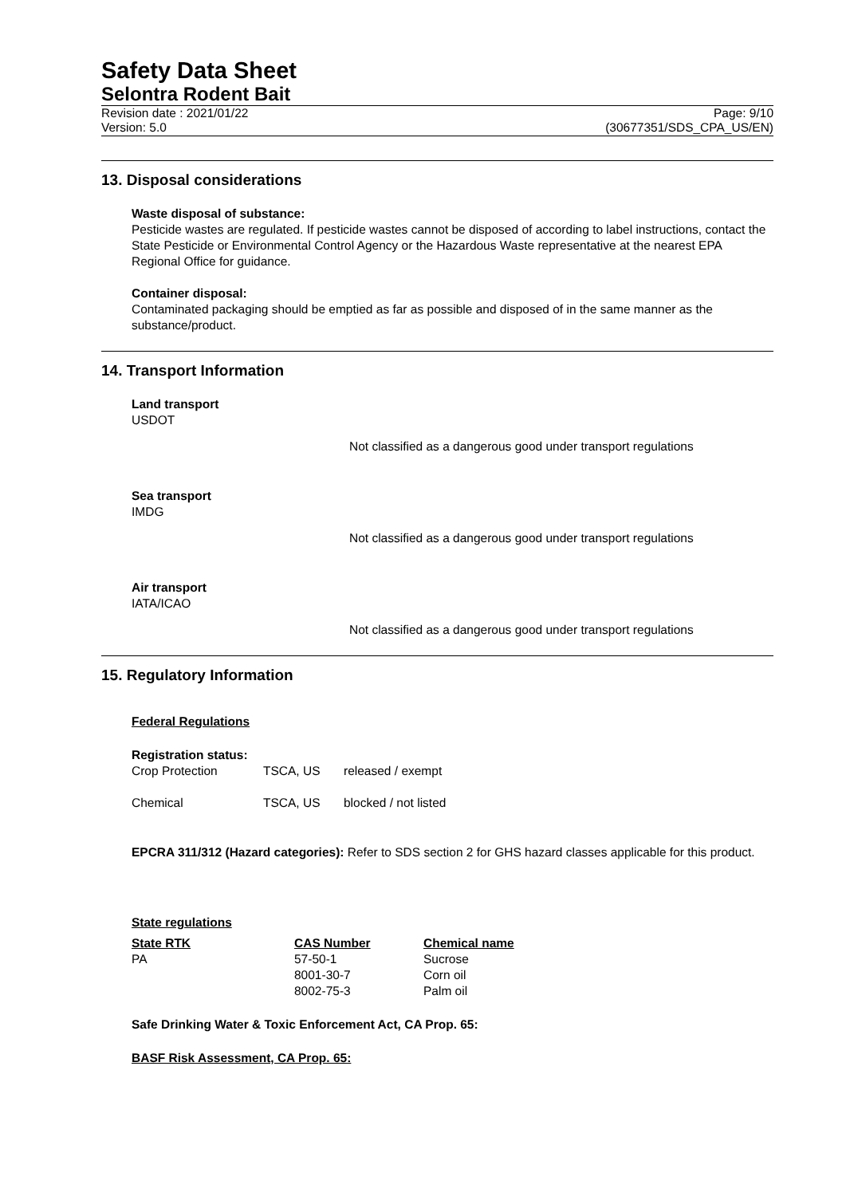Safety Data Sheet
Selontra Rodent Bait
Revision date : 2021/01/22
Version: 5.0
Page: 9/10
(30677351/SDS_CPA_US/EN)
13. Disposal considerations
Waste disposal of substance:
Pesticide wastes are regulated. If pesticide wastes cannot be disposed of according to label instructions, contact the State Pesticide or Environmental Control Agency or the Hazardous Waste representative at the nearest EPA Regional Office for guidance.
Container disposal:
Contaminated packaging should be emptied as far as possible and disposed of in the same manner as the substance/product.
14. Transport Information
Land transport
USDOT
Not classified as a dangerous good under transport regulations
Sea transport
IMDG
Not classified as a dangerous good under transport regulations
Air transport
IATA/ICAO
Not classified as a dangerous good under transport regulations
15. Regulatory Information
Federal Regulations
Registration status:
| Crop Protection | TSCA, US | released / exempt |
| Chemical | TSCA, US | blocked / not listed |
EPCRA 311/312 (Hazard categories): Refer to SDS section 2 for GHS hazard classes applicable for this product.
State regulations
| State RTK | CAS Number | Chemical name |
| PA | 57-50-1 | Sucrose |
| | 8001-30-7 | Corn oil |
| | 8002-75-3 | Palm oil |
Safe Drinking Water & Toxic Enforcement Act, CA Prop. 65:
BASF Risk Assessment, CA Prop. 65: